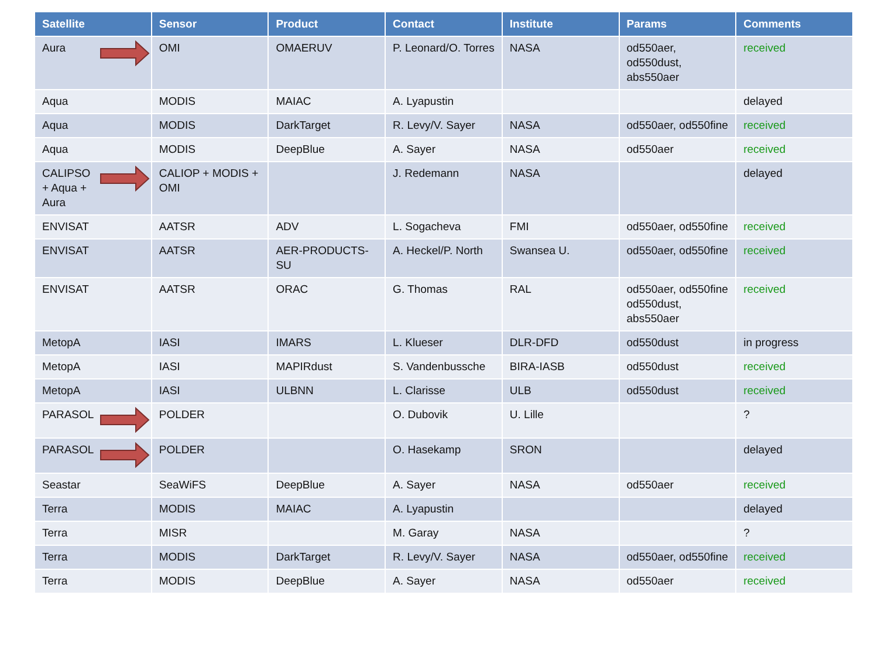| Satellite | Sensor | Product | Contact | Institute | Params | Comments |
| --- | --- | --- | --- | --- | --- | --- |
| Aura | OMI | OMAERUV | P. Leonard/O. Torres | NASA | od550aer, od550dust, abs550aer | received |
| Aqua | MODIS | MAIAC | A. Lyapustin | | | delayed |
| Aqua | MODIS | DarkTarget | R. Levy/V. Sayer | NASA | od550aer, od550fine | received |
| Aqua | MODIS | DeepBlue | A. Sayer | NASA | od550aer | received |
| CALIPSO + Aqua + Aura | CALIOP + MODIS + OMI | | J. Redemann | NASA | | delayed |
| ENVISAT | AATSR | ADV | L. Sogacheva | FMI | od550aer, od550fine | received |
| ENVISAT | AATSR | AER-PRODUCTS-SU | A. Heckel/P. North | Swansea U. | od550aer, od550fine | received |
| ENVISAT | AATSR | ORAC | G. Thomas | RAL | od550aer, od550fine od550dust, abs550aer | received |
| MetopA | IASI | IMARS | L. Klueser | DLR-DFD | od550dust | in progress |
| MetopA | IASI | MAPIRdust | S. Vandenbussche | BIRA-IASB | od550dust | received |
| MetopA | IASI | ULBNN | L. Clarisse | ULB | od550dust | received |
| PARASOL | POLDER | | O. Dubovik | U. Lille | | ? |
| PARASOL | POLDER | | O. Hasekamp | SRON | | delayed |
| Seastar | SeaWiFS | DeepBlue | A. Sayer | NASA | od550aer | received |
| Terra | MODIS | MAIAC | A. Lyapustin | | | delayed |
| Terra | MISR | | M. Garay | NASA | | ? |
| Terra | MODIS | DarkTarget | R. Levy/V. Sayer | NASA | od550aer, od550fine | received |
| Terra | MODIS | DeepBlue | A. Sayer | NASA | od550aer | received |